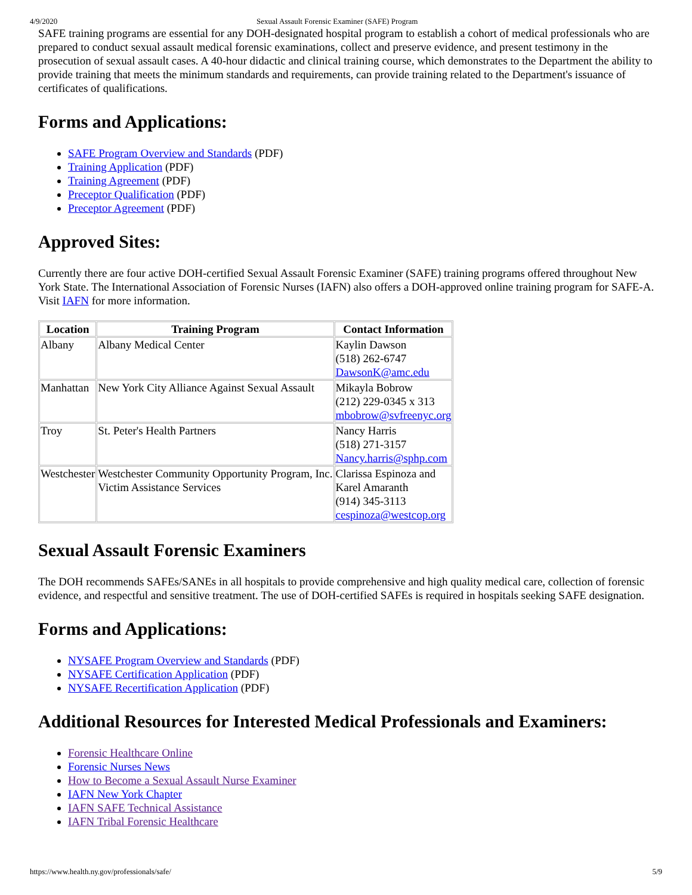4/9/2020 Sexual Assault Forensic Examiner (SAFE) Program
SAFE training programs are essential for any DOH-designated hospital program to establish a cohort of medical professionals who are prepared to conduct sexual assault medical forensic examinations, collect and preserve evidence, and present testimony in the prosecution of sexual assault cases. A 40-hour didactic and clinical training course, which demonstrates to the Department the ability to provide training that meets the minimum standards and requirements, can provide training related to the Department's issuance of certificates of qualifications.
Forms and Applications:
SAFE Program Overview and Standards (PDF)
Training Application (PDF)
Training Agreement (PDF)
Preceptor Qualification (PDF)
Preceptor Agreement (PDF)
Approved Sites:
Currently there are four active DOH-certified Sexual Assault Forensic Examiner (SAFE) training programs offered throughout New York State. The International Association of Forensic Nurses (IAFN) also offers a DOH-approved online training program for SAFE-A. Visit IAFN for more information.
| Location | Training Program | Contact Information |
| --- | --- | --- |
| Albany | Albany Medical Center | Kaylin Dawson (518) 262-6747 DawsonK@amc.edu |
| Manhattan | New York City Alliance Against Sexual Assault | Mikayla Bobrow (212) 229-0345 x 313 mbobrow@svfreenyc.org |
| Troy | St. Peter's Health Partners | Nancy Harris (518) 271-3157 Nancy.harris@sphp.com |
| Westchester | Westchester Community Opportunity Program, Inc. Victim Assistance Services | Clarissa Espinoza and Karel Amaranth (914) 345-3113 cespinoza@westcop.org |
Sexual Assault Forensic Examiners
The DOH recommends SAFEs/SANEs in all hospitals to provide comprehensive and high quality medical care, collection of forensic evidence, and respectful and sensitive treatment. The use of DOH-certified SAFEs is required in hospitals seeking SAFE designation.
Forms and Applications:
NYSAFE Program Overview and Standards (PDF)
NYSAFE Certification Application (PDF)
NYSAFE Recertification Application (PDF)
Additional Resources for Interested Medical Professionals and Examiners:
Forensic Healthcare Online
Forensic Nurses News
How to Become a Sexual Assault Nurse Examiner
IAFN New York Chapter
IAFN SAFE Technical Assistance
IAFN Tribal Forensic Healthcare
https://www.health.ny.gov/professionals/safe/ 5/9